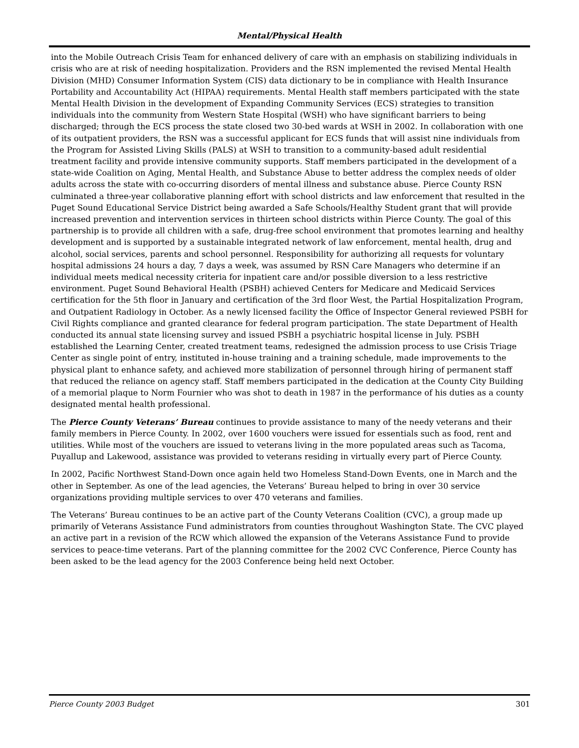Mental/Physical Health
into the Mobile Outreach Crisis Team for enhanced delivery of care with an emphasis on stabilizing individuals in crisis who are at risk of needing hospitalization. Providers and the RSN implemented the revised Mental Health Division (MHD) Consumer Information System (CIS) data dictionary to be in compliance with Health Insurance Portability and Accountability Act (HIPAA) requirements. Mental Health staff members participated with the state Mental Health Division in the development of Expanding Community Services (ECS) strategies to transition individuals into the community from Western State Hospital (WSH) who have significant barriers to being discharged; through the ECS process the state closed two 30-bed wards at WSH in 2002. In collaboration with one of its outpatient providers, the RSN was a successful applicant for ECS funds that will assist nine individuals from the Program for Assisted Living Skills (PALS) at WSH to transition to a community-based adult residential treatment facility and provide intensive community supports. Staff members participated in the development of a state-wide Coalition on Aging, Mental Health, and Substance Abuse to better address the complex needs of older adults across the state with co-occurring disorders of mental illness and substance abuse. Pierce County RSN culminated a three-year collaborative planning effort with school districts and law enforcement that resulted in the Puget Sound Educational Service District being awarded a Safe Schools/Healthy Student grant that will provide increased prevention and intervention services in thirteen school districts within Pierce County. The goal of this partnership is to provide all children with a safe, drug-free school environment that promotes learning and healthy development and is supported by a sustainable integrated network of law enforcement, mental health, drug and alcohol, social services, parents and school personnel. Responsibility for authorizing all requests for voluntary hospital admissions 24 hours a day, 7 days a week, was assumed by RSN Care Managers who determine if an individual meets medical necessity criteria for inpatient care and/or possible diversion to a less restrictive environment. Puget Sound Behavioral Health (PSBH) achieved Centers for Medicare and Medicaid Services certification for the 5th floor in January and certification of the 3rd floor West, the Partial Hospitalization Program, and Outpatient Radiology in October. As a newly licensed facility the Office of Inspector General reviewed PSBH for Civil Rights compliance and granted clearance for federal program participation. The state Department of Health conducted its annual state licensing survey and issued PSBH a psychiatric hospital license in July. PSBH established the Learning Center, created treatment teams, redesigned the admission process to use Crisis Triage Center as single point of entry, instituted in-house training and a training schedule, made improvements to the physical plant to enhance safety, and achieved more stabilization of personnel through hiring of permanent staff that reduced the reliance on agency staff. Staff members participated in the dedication at the County City Building of a memorial plaque to Norm Fournier who was shot to death in 1987 in the performance of his duties as a county designated mental health professional.
The Pierce County Veterans’ Bureau continues to provide assistance to many of the needy veterans and their family members in Pierce County. In 2002, over 1600 vouchers were issued for essentials such as food, rent and utilities. While most of the vouchers are issued to veterans living in the more populated areas such as Tacoma, Puyallup and Lakewood, assistance was provided to veterans residing in virtually every part of Pierce County.
In 2002, Pacific Northwest Stand-Down once again held two Homeless Stand-Down Events, one in March and the other in September. As one of the lead agencies, the Veterans’ Bureau helped to bring in over 30 service organizations providing multiple services to over 470 veterans and families.
The Veterans’ Bureau continues to be an active part of the County Veterans Coalition (CVC), a group made up primarily of Veterans Assistance Fund administrators from counties throughout Washington State. The CVC played an active part in a revision of the RCW which allowed the expansion of the Veterans Assistance Fund to provide services to peace-time veterans. Part of the planning committee for the 2002 CVC Conference, Pierce County has been asked to be the lead agency for the 2003 Conference being held next October.
Pierce County 2003 Budget 301